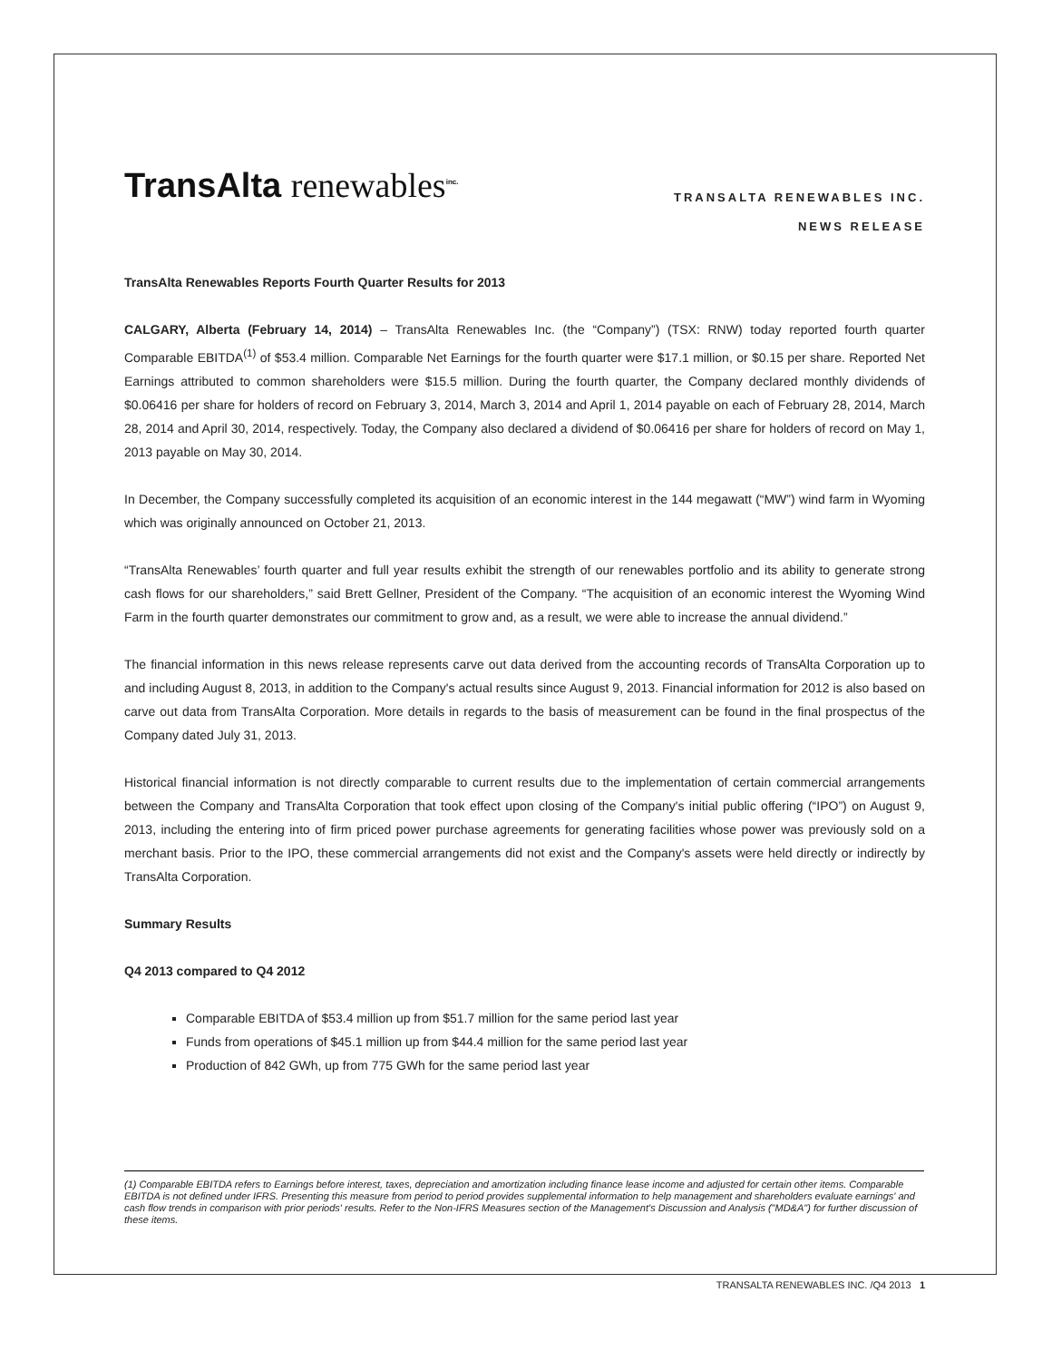TransAlta renewables<sup>inc.</sup>
TRANSALTA RENEWABLES INC.
NEWS RELEASE
TransAlta Renewables Reports Fourth Quarter Results for 2013
CALGARY, Alberta (February 14, 2014) – TransAlta Renewables Inc. (the “Company”) (TSX: RNW) today reported fourth quarter Comparable EBITDA<sup>(1)</sup> of $53.4 million. Comparable Net Earnings for the fourth quarter were $17.1 million, or $0.15 per share. Reported Net Earnings attributed to common shareholders were $15.5 million. During the fourth quarter, the Company declared monthly dividends of $0.06416 per share for holders of record on February 3, 2014, March 3, 2014 and April 1, 2014 payable on each of February 28, 2014, March 28, 2014 and April 30, 2014, respectively. Today, the Company also declared a dividend of $0.06416 per share for holders of record on May 1, 2013 payable on May 30, 2014.
In December, the Company successfully completed its acquisition of an economic interest in the 144 megawatt (“MW”) wind farm in Wyoming which was originally announced on October 21, 2013.
“TransAlta Renewables’ fourth quarter and full year results exhibit the strength of our renewables portfolio and its ability to generate strong cash flows for our shareholders,” said Brett Gellner, President of the Company. “The acquisition of an economic interest the Wyoming Wind Farm in the fourth quarter demonstrates our commitment to grow and, as a result, we were able to increase the annual dividend.”
The financial information in this news release represents carve out data derived from the accounting records of TransAlta Corporation up to and including August 8, 2013, in addition to the Company's actual results since August 9, 2013. Financial information for 2012 is also based on carve out data from TransAlta Corporation. More details in regards to the basis of measurement can be found in the final prospectus of the Company dated July 31, 2013.
Historical financial information is not directly comparable to current results due to the implementation of certain commercial arrangements between the Company and TransAlta Corporation that took effect upon closing of the Company's initial public offering (“IPO”) on August 9, 2013, including the entering into of firm priced power purchase agreements for generating facilities whose power was previously sold on a merchant basis. Prior to the IPO, these commercial arrangements did not exist and the Company's assets were held directly or indirectly by TransAlta Corporation.
Summary Results
Q4 2013 compared to Q4 2012
Comparable EBITDA of $53.4 million up from $51.7 million for the same period last year
Funds from operations of $45.1 million up from $44.4 million for the same period last year
Production of 842 GWh, up from 775 GWh for the same period last year
(1) Comparable EBITDA refers to Earnings before interest, taxes, depreciation and amortization including finance lease income and adjusted for certain other items. Comparable EBITDA is not defined under IFRS. Presenting this measure from period to period provides supplemental information to help management and shareholders evaluate earnings' and cash flow trends in comparison with prior periods' results. Refer to the Non-IFRS Measures section of the Management's Discussion and Analysis ("MD&A") for further discussion of these items.
TRANSALTA RENEWABLES INC. /Q4 2013 1